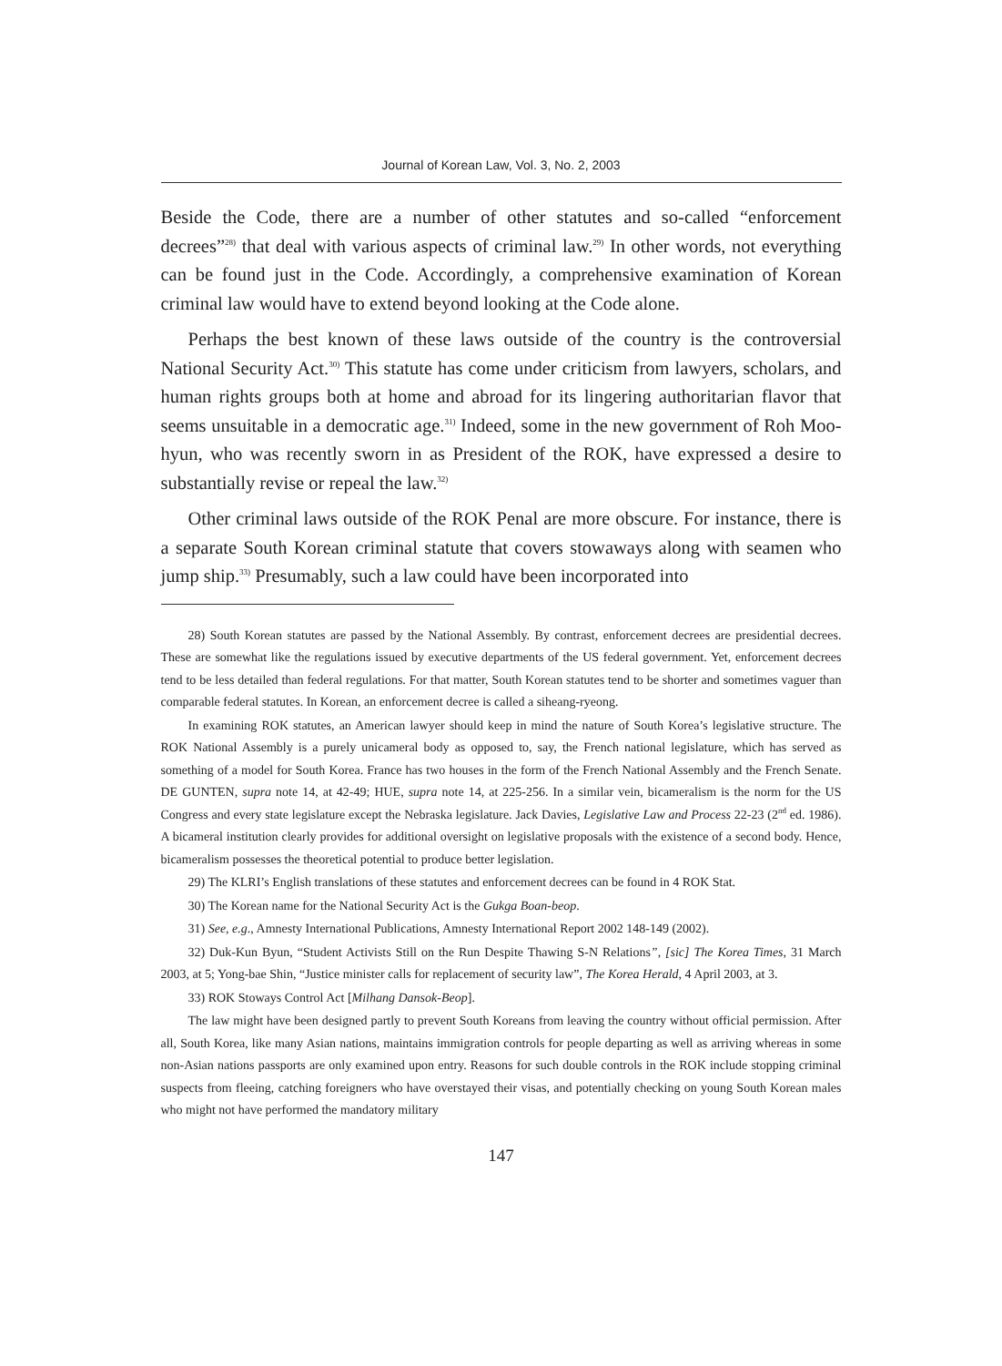Journal of Korean Law, Vol. 3, No. 2, 2003
Beside the Code, there are a number of other statutes and so-called “enforcement decrees”<sup>28)</sup> that deal with various aspects of criminal law.<sup>29)</sup> In other words, not everything can be found just in the Code. Accordingly, a comprehensive examination of Korean criminal law would have to extend beyond looking at the Code alone.
Perhaps the best known of these laws outside of the country is the controversial National Security Act.<sup>30)</sup> This statute has come under criticism from lawyers, scholars, and human rights groups both at home and abroad for its lingering authoritarian flavor that seems unsuitable in a democratic age.<sup>31)</sup> Indeed, some in the new government of Roh Moo-hyun, who was recently sworn in as President of the ROK, have expressed a desire to substantially revise or repeal the law.<sup>32)</sup>
Other criminal laws outside of the ROK Penal are more obscure. For instance, there is a separate South Korean criminal statute that covers stowaways along with seamen who jump ship.<sup>33)</sup> Presumably, such a law could have been incorporated into
28) South Korean statutes are passed by the National Assembly. By contrast, enforcement decrees are presidential decrees. These are somewhat like the regulations issued by executive departments of the US federal government. Yet, enforcement decrees tend to be less detailed than federal regulations. For that matter, South Korean statutes tend to be shorter and sometimes vaguer than comparable federal statutes. In Korean, an enforcement decree is called a siheang-ryeong.
In examining ROK statutes, an American lawyer should keep in mind the nature of South Korea’s legislative structure. The ROK National Assembly is a purely unicameral body as opposed to, say, the French national legislature, which has served as something of a model for South Korea. France has two houses in the form of the French National Assembly and the French Senate. DE GUNTEN, supra note 14, at 42-49; HUE, supra note 14, at 225-256. In a similar vein, bicameralism is the norm for the US Congress and every state legislature except the Nebraska legislature. Jack Davies, Legislative Law and Process 22-23 (2<sup>nd</sup> ed. 1986). A bicameral institution clearly provides for additional oversight on legislative proposals with the existence of a second body. Hence, bicameralism possesses the theoretical potential to produce better legislation.
29) The KLRI’s English translations of these statutes and enforcement decrees can be found in 4 ROK Stat.
30) The Korean name for the National Security Act is the Gukga Boan-beop.
31) See, e.g., Amnesty International Publications, Amnesty International Report 2002 148-149 (2002).
32) Duk-Kun Byun, “Student Activists Still on the Run Despite Thawing S-N Relations”, [sic] The Korea Times, 31 March 2003, at 5; Yong-bae Shin, “Justice minister calls for replacement of security law”, The Korea Herald, 4 April 2003, at 3.
33) ROK Stoways Control Act [Milhang Dansok-Beop].
The law might have been designed partly to prevent South Koreans from leaving the country without official permission. After all, South Korea, like many Asian nations, maintains immigration controls for people departing as well as arriving whereas in some non-Asian nations passports are only examined upon entry. Reasons for such double controls in the ROK include stopping criminal suspects from fleeing, catching foreigners who have overstayed their visas, and potentially checking on young South Korean males who might not have performed the mandatory military
147